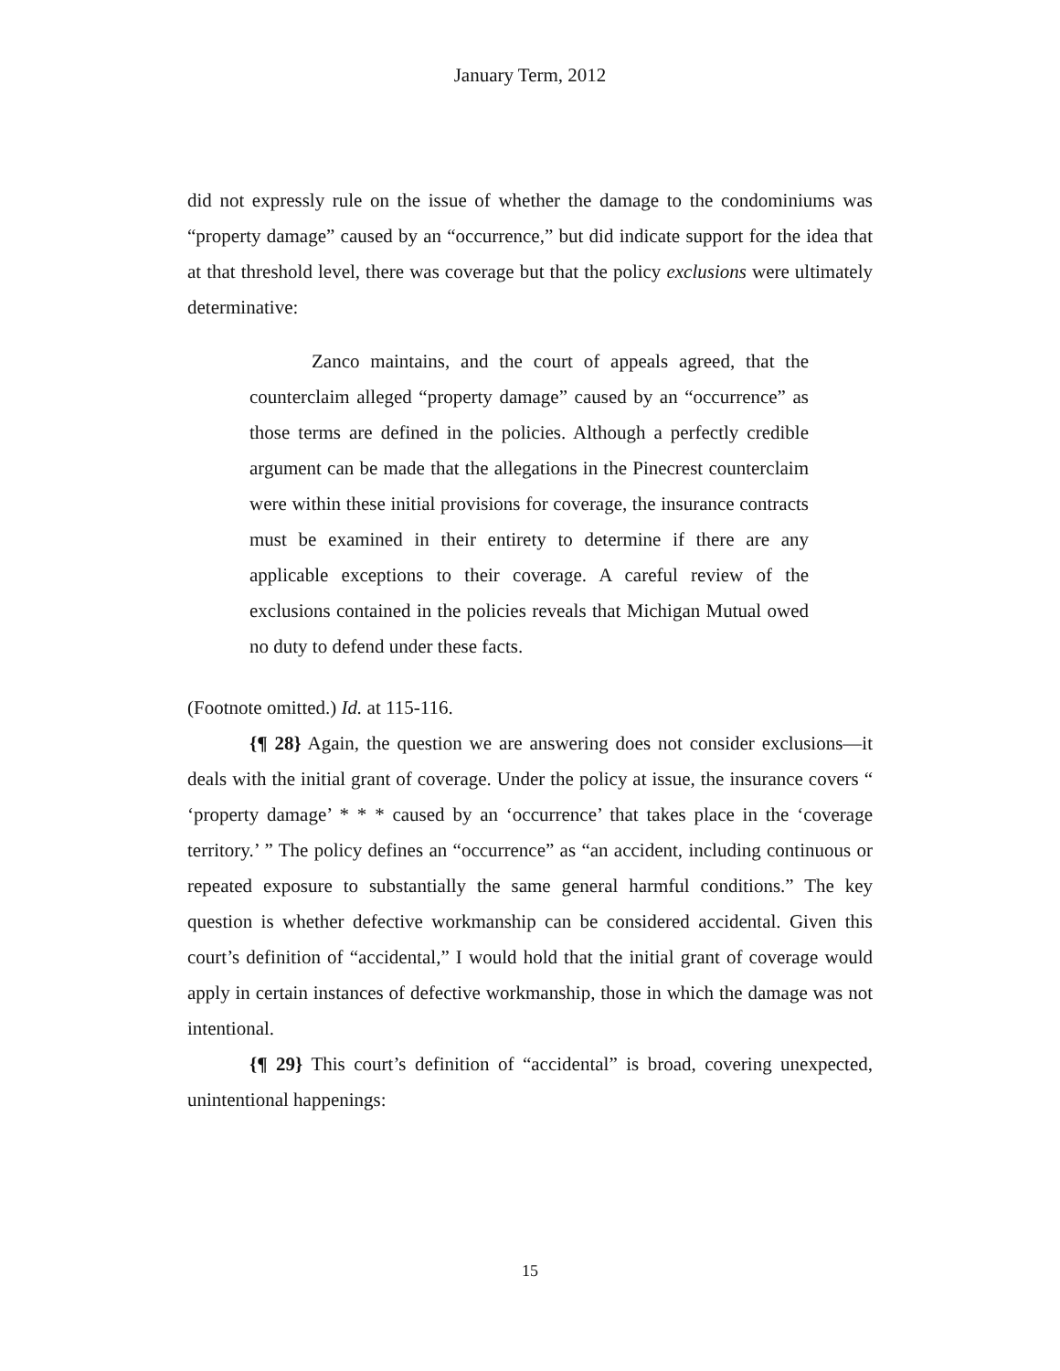January Term, 2012
did not expressly rule on the issue of whether the damage to the condominiums was “property damage” caused by an “occurrence,” but did indicate support for the idea that at that threshold level, there was coverage but that the policy exclusions were ultimately determinative:
Zanco maintains, and the court of appeals agreed, that the counterclaim alleged “property damage” caused by an “occurrence” as those terms are defined in the policies. Although a perfectly credible argument can be made that the allegations in the Pinecrest counterclaim were within these initial provisions for coverage, the insurance contracts must be examined in their entirety to determine if there are any applicable exceptions to their coverage. A careful review of the exclusions contained in the policies reveals that Michigan Mutual owed no duty to defend under these facts.
(Footnote omitted.) Id. at 115-116.
{¶ 28} Again, the question we are answering does not consider exclusions—it deals with the initial grant of coverage. Under the policy at issue, the insurance covers “ ‘property damage’ * * * caused by an ‘occurrence’ that takes place in the ‘coverage territory.’ ” The policy defines an “occurrence” as “an accident, including continuous or repeated exposure to substantially the same general harmful conditions.” The key question is whether defective workmanship can be considered accidental. Given this court’s definition of “accidental,” I would hold that the initial grant of coverage would apply in certain instances of defective workmanship, those in which the damage was not intentional.
{¶ 29} This court’s definition of “accidental” is broad, covering unexpected, unintentional happenings:
15